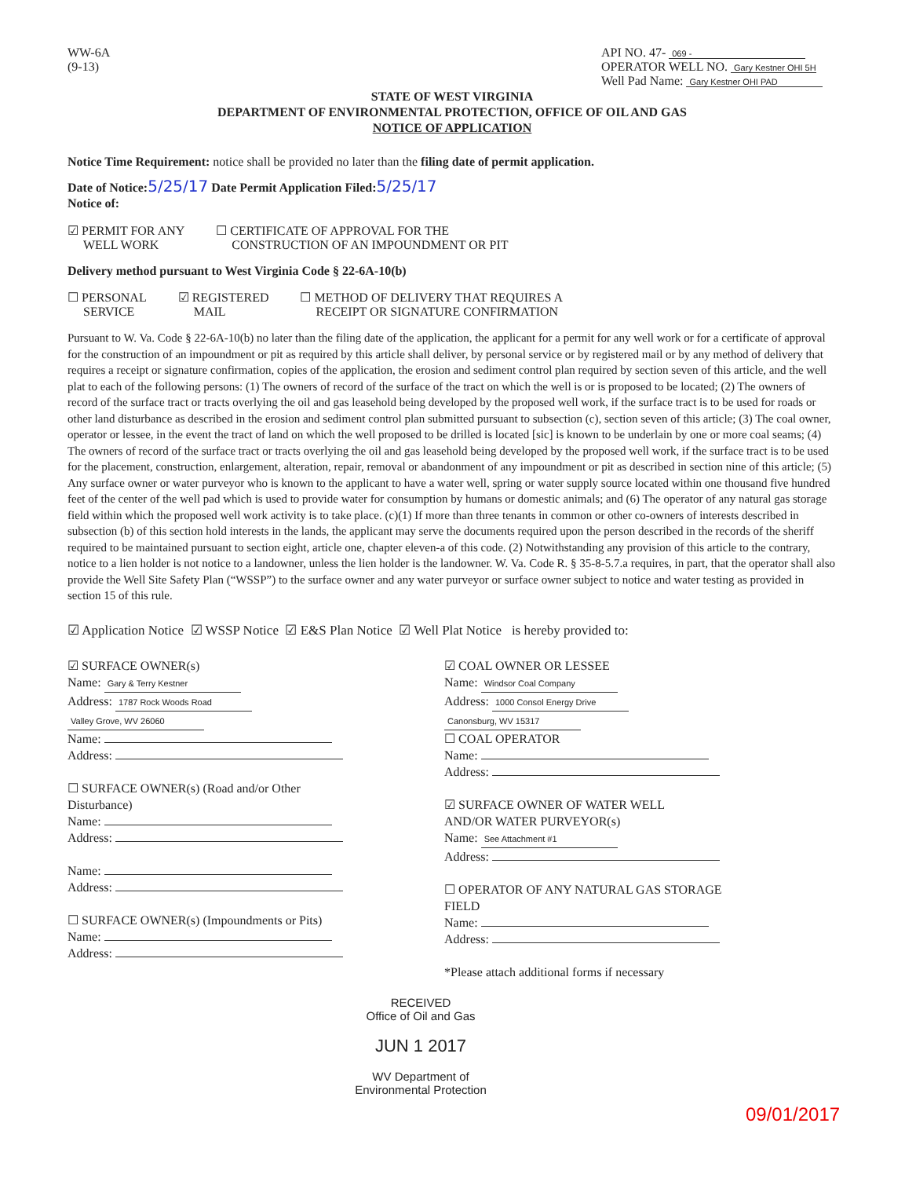WW-6A
(9-13)
API NO. 47- 069 -
OPERATOR WELL NO. Gary Kestner OHI 5H
Well Pad Name: Gary Kestner OHI PAD
STATE OF WEST VIRGINIA
DEPARTMENT OF ENVIRONMENTAL PROTECTION, OFFICE OF OIL AND GAS
NOTICE OF APPLICATION
Notice Time Requirement: notice shall be provided no later than the filing date of permit application.
Date of Notice: 5/25/17 Date Permit Application Filed: 5/25/17
Notice of:
☑ PERMIT FOR ANY
WELL WORK
☐ CERTIFICATE OF APPROVAL FOR THE
CONSTRUCTION OF AN IMPOUNDMENT OR PIT
Delivery method pursuant to West Virginia Code § 22-6A-10(b)
☐ PERSONAL
SERVICE
☑ REGISTERED
MAIL
☐ METHOD OF DELIVERY THAT REQUIRES A
RECEIPT OR SIGNATURE CONFIRMATION
Pursuant to W. Va. Code § 22-6A-10(b) no later than the filing date of the application, the applicant for a permit for any well work or for a certificate of approval for the construction of an impoundment or pit as required by this article shall deliver, by personal service or by registered mail or by any method of delivery that requires a receipt or signature confirmation, copies of the application, the erosion and sediment control plan required by section seven of this article, and the well plat to each of the following persons: (1) The owners of record of the surface of the tract on which the well is or is proposed to be located; (2) The owners of record of the surface tract or tracts overlying the oil and gas leasehold being developed by the proposed well work, if the surface tract is to be used for roads or other land disturbance as described in the erosion and sediment control plan submitted pursuant to subsection (c), section seven of this article; (3) The coal owner, operator or lessee, in the event the tract of land on which the well proposed to be drilled is located [sic] is known to be underlain by one or more coal seams; (4) The owners of record of the surface tract or tracts overlying the oil and gas leasehold being developed by the proposed well work, if the surface tract is to be used for the placement, construction, enlargement, alteration, repair, removal or abandonment of any impoundment or pit as described in section nine of this article; (5) Any surface owner or water purveyor who is known to the applicant to have a water well, spring or water supply source located within one thousand five hundred feet of the center of the well pad which is used to provide water for consumption by humans or domestic animals; and (6) The operator of any natural gas storage field within which the proposed well work activity is to take place. (c)(1) If more than three tenants in common or other co-owners of interests described in subsection (b) of this section hold interests in the lands, the applicant may serve the documents required upon the person described in the records of the sheriff required to be maintained pursuant to section eight, article one, chapter eleven-a of this code. (2) Notwithstanding any provision of this article to the contrary, notice to a lien holder is not notice to a landowner, unless the lien holder is the landowner. W. Va. Code R. § 35-8-5.7.a requires, in part, that the operator shall also provide the Well Site Safety Plan (“WSSP”) to the surface owner and any water purveyor or surface owner subject to notice and water testing as provided in section 15 of this rule.
☑ Application Notice ☑ WSSP Notice ☑ E&S Plan Notice ☑ Well Plat Notice is hereby provided to:
☑ SURFACE OWNER(s)
Name: Gary & Terry Kestner
Address: 1787 Rock Woods Road
Valley Grove, WV 26060
Name:
Address:
☐ SURFACE OWNER(s) (Road and/or Other Disturbance)
Name:
Address:
Name:
Address:
☐ SURFACE OWNER(s) (Impoundments or Pits)
Name:
Address:
☑ COAL OWNER OR LESSEE
Name: Windsor Coal Company
Address: 1000 Consol Energy Drive
Canonsburg, WV 15317
☐ COAL OPERATOR
Name:
Address:
☑ SURFACE OWNER OF WATER WELL
AND/OR WATER PURVEYOR(s)
Name: See Attachment #1
Address:
☐ OPERATOR OF ANY NATURAL GAS STORAGE FIELD
Name:
Address:
*Please attach additional forms if necessary
RECEIVED
Office of Oil and Gas
JUN 1 2017
WV Department of
Environmental Protection
09/01/2017